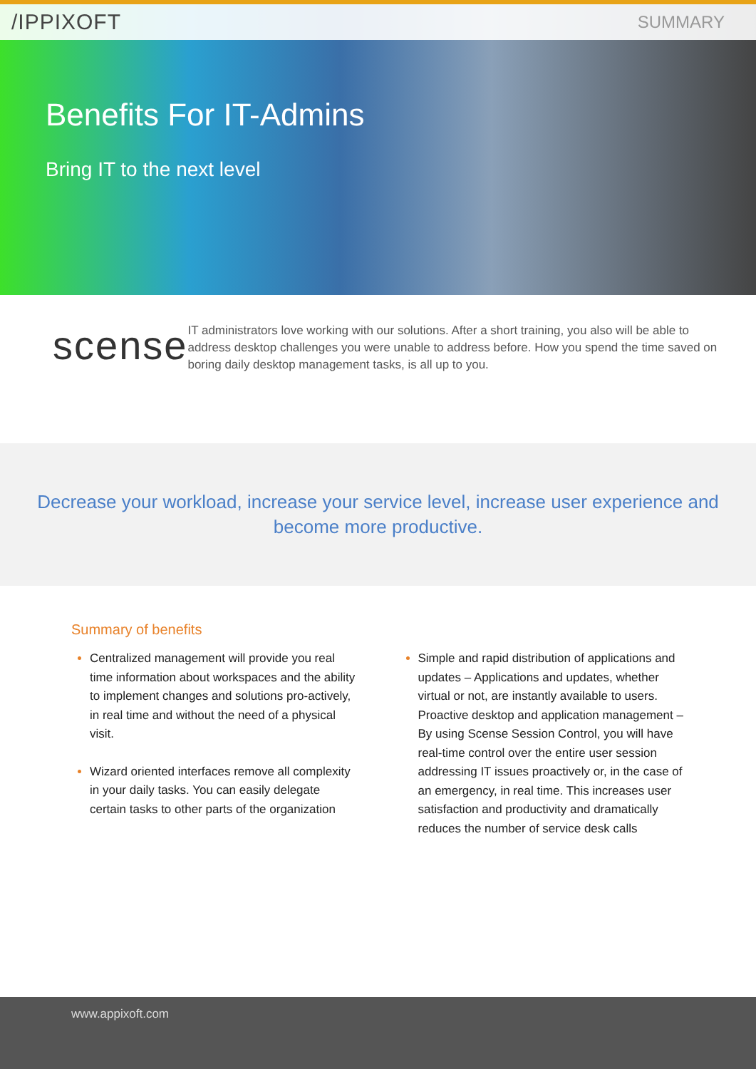/IPPIXOFT SUMMARY
Benefits For IT-Admins
Bring IT to the next level
scense
IT administrators love working with our solutions. After a short training, you also will be able to address desktop challenges you were unable to address before. How you spend the time saved on boring daily desktop management tasks, is all up to you.
Decrease your workload, increase your service level, increase user experience and become more productive.
Summary of benefits
Centralized management will provide you real time information about workspaces and the ability to implement changes and solutions pro-actively, in real time and without the need of a physical visit.
Wizard oriented interfaces remove all complexity in your daily tasks. You can easily delegate certain tasks to other parts of the organization
Simple and rapid distribution of applications and updates – Applications and updates, whether virtual or not, are instantly available to users. Proactive desktop and application management – By using Scense Session Control, you will have real-time control over the entire user session addressing IT issues proactively or, in the case of an emergency, in real time. This increases user satisfaction and productivity and dramatically reduces the number of service desk calls
www.appixoft.com